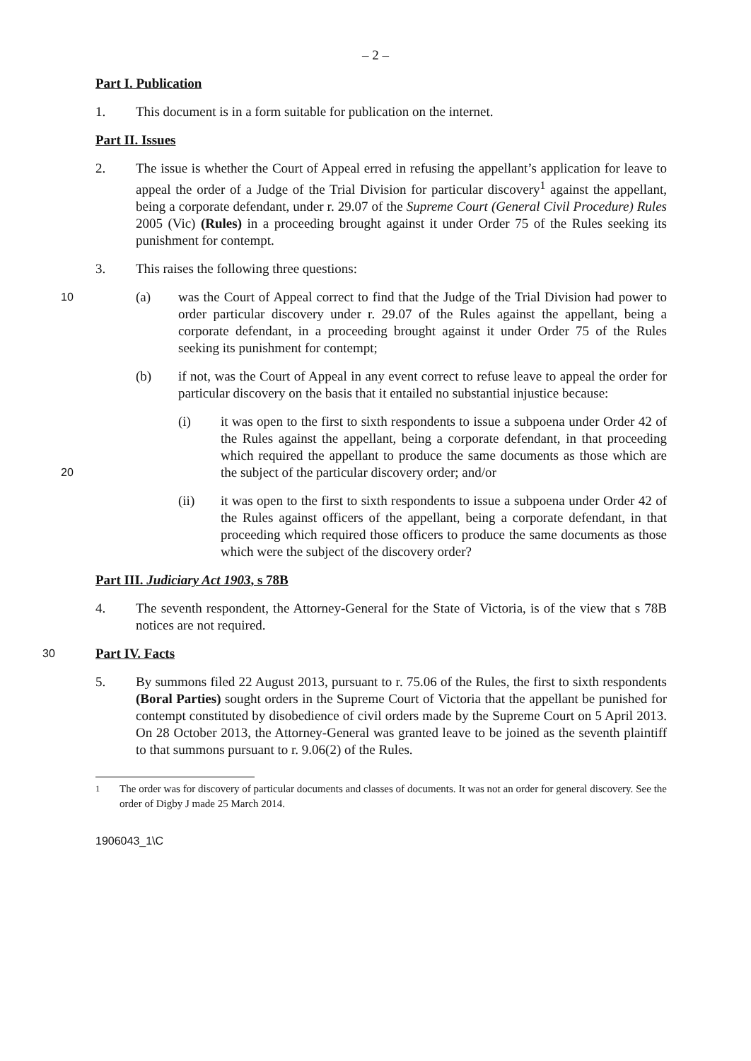– 2 –
Part I. Publication
1. This document is in a form suitable for publication on the internet.
Part II. Issues
2. The issue is whether the Court of Appeal erred in refusing the appellant’s application for leave to appeal the order of a Judge of the Trial Division for particular discovery<sup>1</sup> against the appellant, being a corporate defendant, under r. 29.07 of the Supreme Court (General Civil Procedure) Rules 2005 (Vic) (Rules) in a proceeding brought against it under Order 75 of the Rules seeking its punishment for contempt.
3. This raises the following three questions:
10
(a) was the Court of Appeal correct to find that the Judge of the Trial Division had power to order particular discovery under r. 29.07 of the Rules against the appellant, being a corporate defendant, in a proceeding brought against it under Order 75 of the Rules seeking its punishment for contempt;
(b) if not, was the Court of Appeal in any event correct to refuse leave to appeal the order for particular discovery on the basis that it entailed no substantial injustice because:
20
(i) it was open to the first to sixth respondents to issue a subpoena under Order 42 of the Rules against the appellant, being a corporate defendant, in that proceeding which required the appellant to produce the same documents as those which are the subject of the particular discovery order; and/or
(ii) it was open to the first to sixth respondents to issue a subpoena under Order 42 of the Rules against officers of the appellant, being a corporate defendant, in that proceeding which required those officers to produce the same documents as those which were the subject of the discovery order?
Part III. Judiciary Act 1903, s 78B
4. The seventh respondent, the Attorney-General for the State of Victoria, is of the view that s 78B notices are not required.
30
Part IV. Facts
5. By summons filed 22 August 2013, pursuant to r. 75.06 of the Rules, the first to sixth respondents (Boral Parties) sought orders in the Supreme Court of Victoria that the appellant be punished for contempt constituted by disobedience of civil orders made by the Supreme Court on 5 April 2013. On 28 October 2013, the Attorney-General was granted leave to be joined as the seventh plaintiff to that summons pursuant to r. 9.06(2) of the Rules.
<sup>1</sup> The order was for discovery of particular documents and classes of documents. It was not an order for general discovery. See the order of Digby J made 25 March 2014.
1906043_1\C